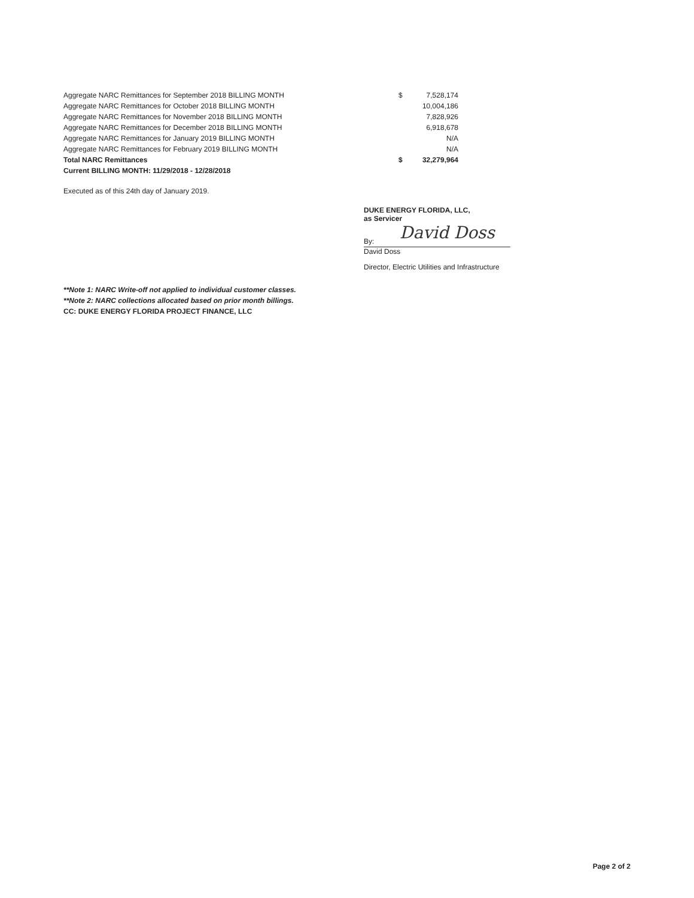| Aggregate NARC Remittances for September 2018 BILLING MONTH | $ | 7,528,174 |
| Aggregate NARC Remittances for October 2018 BILLING MONTH | | 10,004,186 |
| Aggregate NARC Remittances for November 2018 BILLING MONTH | | 7,828,926 |
| Aggregate NARC Remittances for December 2018 BILLING MONTH | | 6,918,678 |
| Aggregate NARC Remittances for January 2019 BILLING MONTH | | N/A |
| Aggregate NARC Remittances for February 2019 BILLING MONTH | | N/A |
| Total NARC Remittances | $ | 32,279,964 |
| Current BILLING MONTH: 11/29/2018 - 12/28/2018 | | |
Executed as of this 24th day of January 2019.
DUKE ENERGY FLORIDA, LLC,
as Servicer
By: David Doss
David Doss
Director, Electric Utilities and Infrastructure
**Note 1: NARC Write-off not applied to individual customer classes.
**Note 2: NARC collections allocated based on prior month billings.
CC: DUKE ENERGY FLORIDA PROJECT FINANCE, LLC
Page 2 of 2